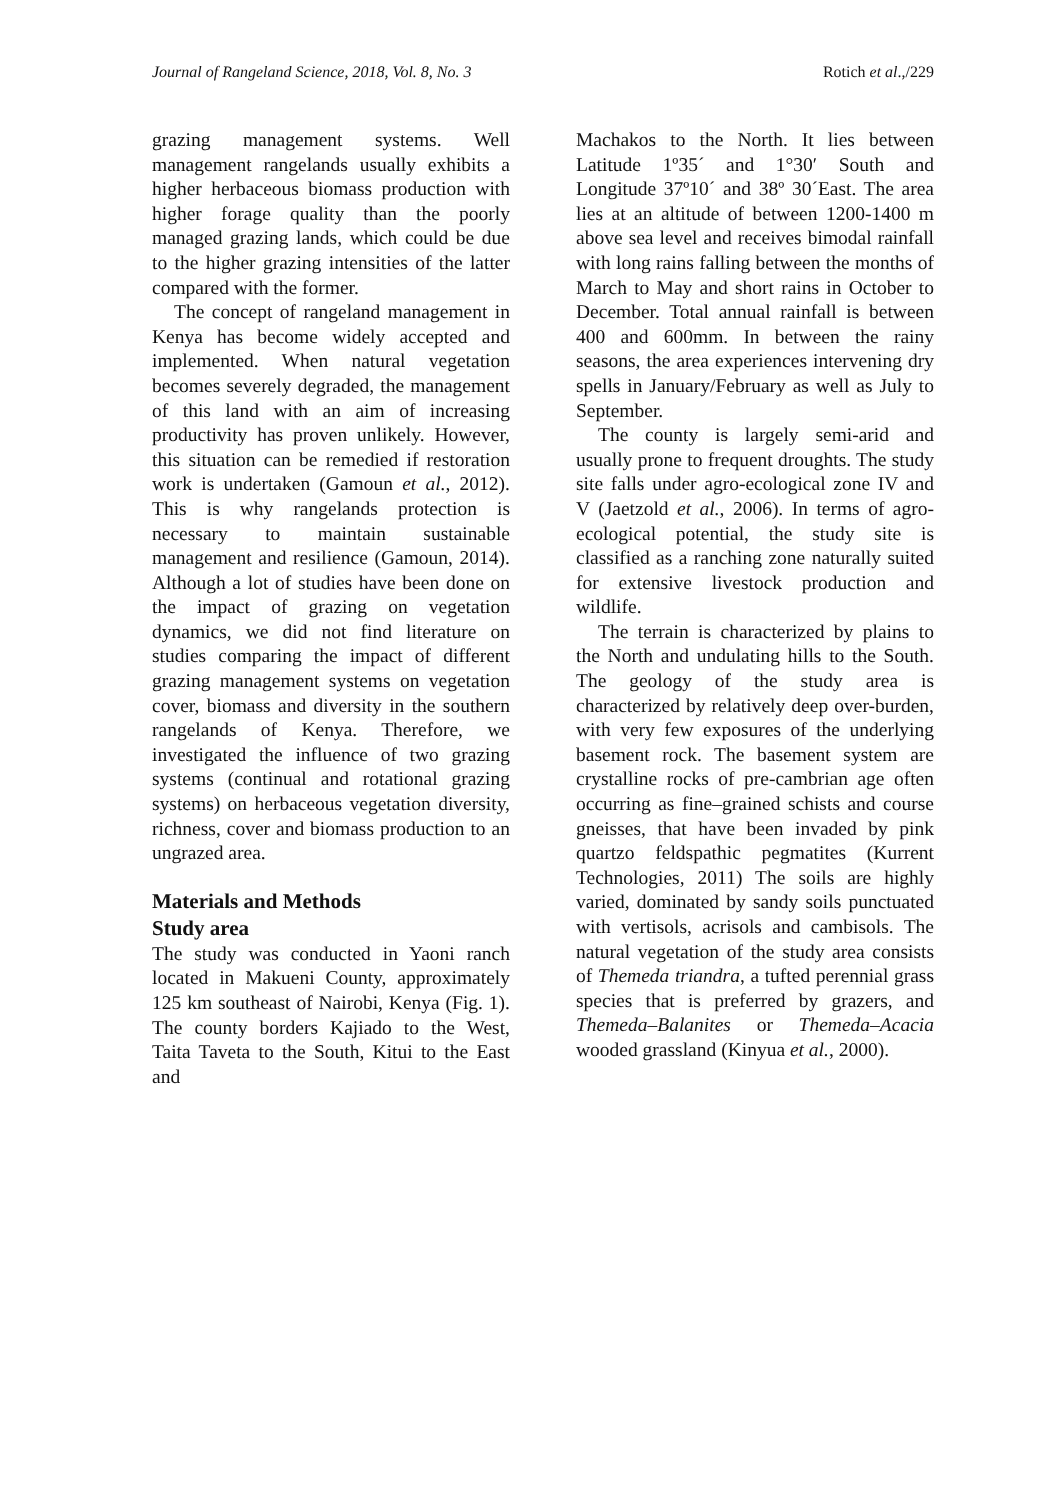Journal of Rangeland Science, 2018, Vol. 8, No. 3 Rotich et al.,/229
grazing management systems. Well management rangelands usually exhibits a higher herbaceous biomass production with higher forage quality than the poorly managed grazing lands, which could be due to the higher grazing intensities of the latter compared with the former.
The concept of rangeland management in Kenya has become widely accepted and implemented. When natural vegetation becomes severely degraded, the management of this land with an aim of increasing productivity has proven unlikely. However, this situation can be remedied if restoration work is undertaken (Gamoun et al., 2012). This is why rangelands protection is necessary to maintain sustainable management and resilience (Gamoun, 2014). Although a lot of studies have been done on the impact of grazing on vegetation dynamics, we did not find literature on studies comparing the impact of different grazing management systems on vegetation cover, biomass and diversity in the southern rangelands of Kenya. Therefore, we investigated the influence of two grazing systems (continual and rotational grazing systems) on herbaceous vegetation diversity, richness, cover and biomass production to an ungrazed area.
Materials and Methods
Study area
The study was conducted in Yaoni ranch located in Makueni County, approximately 125 km southeast of Nairobi, Kenya (Fig. 1). The county borders Kajiado to the West, Taita Taveta to the South, Kitui to the East and
Machakos to the North. It lies between Latitude 1º35´ and 1°30′ South and Longitude 37º10´ and 38º 30´East. The area lies at an altitude of between 1200-1400 m above sea level and receives bimodal rainfall with long rains falling between the months of March to May and short rains in October to December. Total annual rainfall is between 400 and 600mm. In between the rainy seasons, the area experiences intervening dry spells in January/February as well as July to September.
The county is largely semi-arid and usually prone to frequent droughts. The study site falls under agro-ecological zone IV and V (Jaetzold et al., 2006). In terms of agro-ecological potential, the study site is classified as a ranching zone naturally suited for extensive livestock production and wildlife.
The terrain is characterized by plains to the North and undulating hills to the South. The geology of the study area is characterized by relatively deep over-burden, with very few exposures of the underlying basement rock. The basement system are crystalline rocks of pre-cambrian age often occurring as fine–grained schists and course gneisses, that have been invaded by pink quartzo feldspathic pegmatites (Kurrent Technologies, 2011) The soils are highly varied, dominated by sandy soils punctuated with vertisols, acrisols and cambisols. The natural vegetation of the study area consists of Themeda triandra, a tufted perennial grass species that is preferred by grazers, and Themeda–Balanites or Themeda–Acacia wooded grassland (Kinyua et al., 2000).